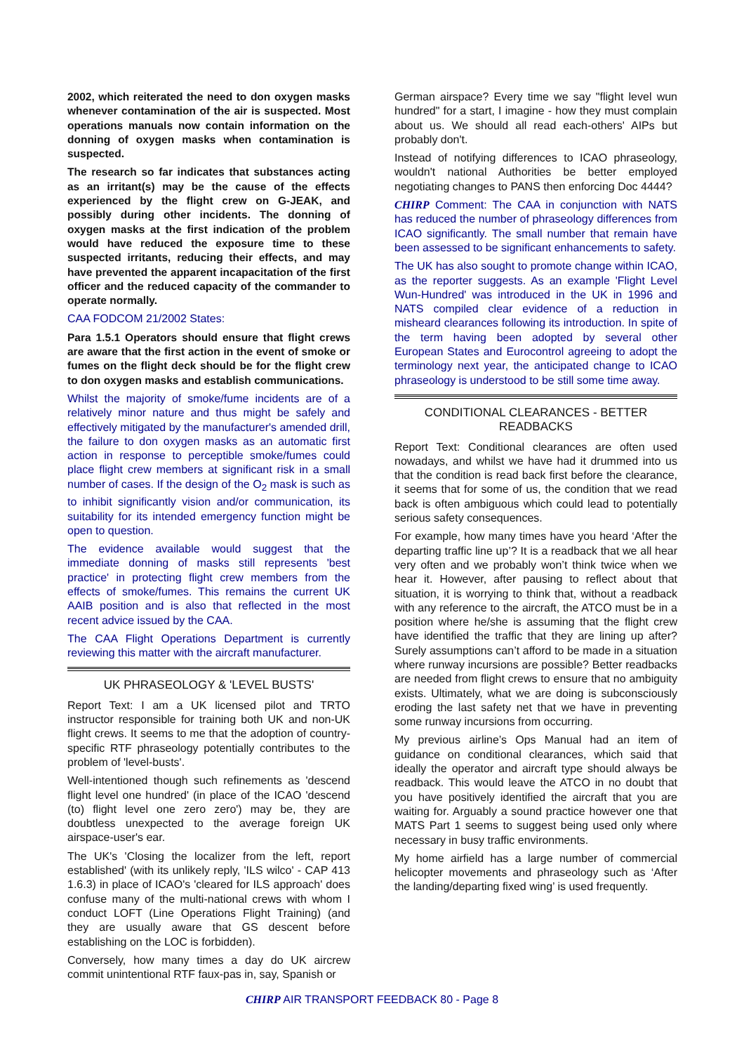2002, which reiterated the need to don oxygen masks whenever contamination of the air is suspected. Most operations manuals now contain information on the donning of oxygen masks when contamination is suspected.
The research so far indicates that substances acting as an irritant(s) may be the cause of the effects experienced by the flight crew on G-JEAK, and possibly during other incidents. The donning of oxygen masks at the first indication of the problem would have reduced the exposure time to these suspected irritants, reducing their effects, and may have prevented the apparent incapacitation of the first officer and the reduced capacity of the commander to operate normally.
CAA FODCOM 21/2002 States:
Para 1.5.1 Operators should ensure that flight crews are aware that the first action in the event of smoke or fumes on the flight deck should be for the flight crew to don oxygen masks and establish communications.
Whilst the majority of smoke/fume incidents are of a relatively minor nature and thus might be safely and effectively mitigated by the manufacturer's amended drill, the failure to don oxygen masks as an automatic first action in response to perceptible smoke/fumes could place flight crew members at significant risk in a small number of cases. If the design of the O<sub>2</sub> mask is such as to inhibit significantly vision and/or communication, its suitability for its intended emergency function might be open to question.
The evidence available would suggest that the immediate donning of masks still represents 'best practice' in protecting flight crew members from the effects of smoke/fumes. This remains the current UK AAIB position and is also that reflected in the most recent advice issued by the CAA.
The CAA Flight Operations Department is currently reviewing this matter with the aircraft manufacturer.
UK PHRASEOLOGY & 'LEVEL BUSTS'
Report Text: I am a UK licensed pilot and TRTO instructor responsible for training both UK and non-UK flight crews. It seems to me that the adoption of country-specific RTF phraseology potentially contributes to the problem of 'level-busts'.
Well-intentioned though such refinements as 'descend flight level one hundred' (in place of the ICAO 'descend (to) flight level one zero zero') may be, they are doubtless unexpected to the average foreign UK airspace-user's ear.
The UK's 'Closing the localizer from the left, report established' (with its unlikely reply, 'ILS wilco' - CAP 413 1.6.3) in place of ICAO's 'cleared for ILS approach' does confuse many of the multi-national crews with whom I conduct LOFT (Line Operations Flight Training) (and they are usually aware that GS descent before establishing on the LOC is forbidden).
Conversely, how many times a day do UK aircrew commit unintentional RTF faux-pas in, say, Spanish or
German airspace? Every time we say "flight level wun hundred" for a start, I imagine - how they must complain about us. We should all read each-others' AIPs but probably don't.
Instead of notifying differences to ICAO phraseology, wouldn't national Authorities be better employed negotiating changes to PANS then enforcing Doc 4444?
CHIRP Comment: The CAA in conjunction with NATS has reduced the number of phraseology differences from ICAO significantly. The small number that remain have been assessed to be significant enhancements to safety.
The UK has also sought to promote change within ICAO, as the reporter suggests. As an example 'Flight Level Wun-Hundred' was introduced in the UK in 1996 and NATS compiled clear evidence of a reduction in misheard clearances following its introduction. In spite of the term having been adopted by several other European States and Eurocontrol agreeing to adopt the terminology next year, the anticipated change to ICAO phraseology is understood to be still some time away.
CONDITIONAL CLEARANCES - BETTER READBACKS
Report Text: Conditional clearances are often used nowadays, and whilst we have had it drummed into us that the condition is read back first before the clearance, it seems that for some of us, the condition that we read back is often ambiguous which could lead to potentially serious safety consequences.
For example, how many times have you heard ‘After the departing traffic line up’? It is a readback that we all hear very often and we probably won’t think twice when we hear it. However, after pausing to reflect about that situation, it is worrying to think that, without a readback with any reference to the aircraft, the ATCO must be in a position where he/she is assuming that the flight crew have identified the traffic that they are lining up after? Surely assumptions can’t afford to be made in a situation where runway incursions are possible? Better readbacks are needed from flight crews to ensure that no ambiguity exists. Ultimately, what we are doing is subconsciously eroding the last safety net that we have in preventing some runway incursions from occurring.
My previous airline’s Ops Manual had an item of guidance on conditional clearances, which said that ideally the operator and aircraft type should always be readback. This would leave the ATCO in no doubt that you have positively identified the aircraft that you are waiting for. Arguably a sound practice however one that MATS Part 1 seems to suggest being used only where necessary in busy traffic environments.
My home airfield has a large number of commercial helicopter movements and phraseology such as ‘After the landing/departing fixed wing’ is used frequently.
CHIRP AIR TRANSPORT FEEDBACK 80 - Page 8